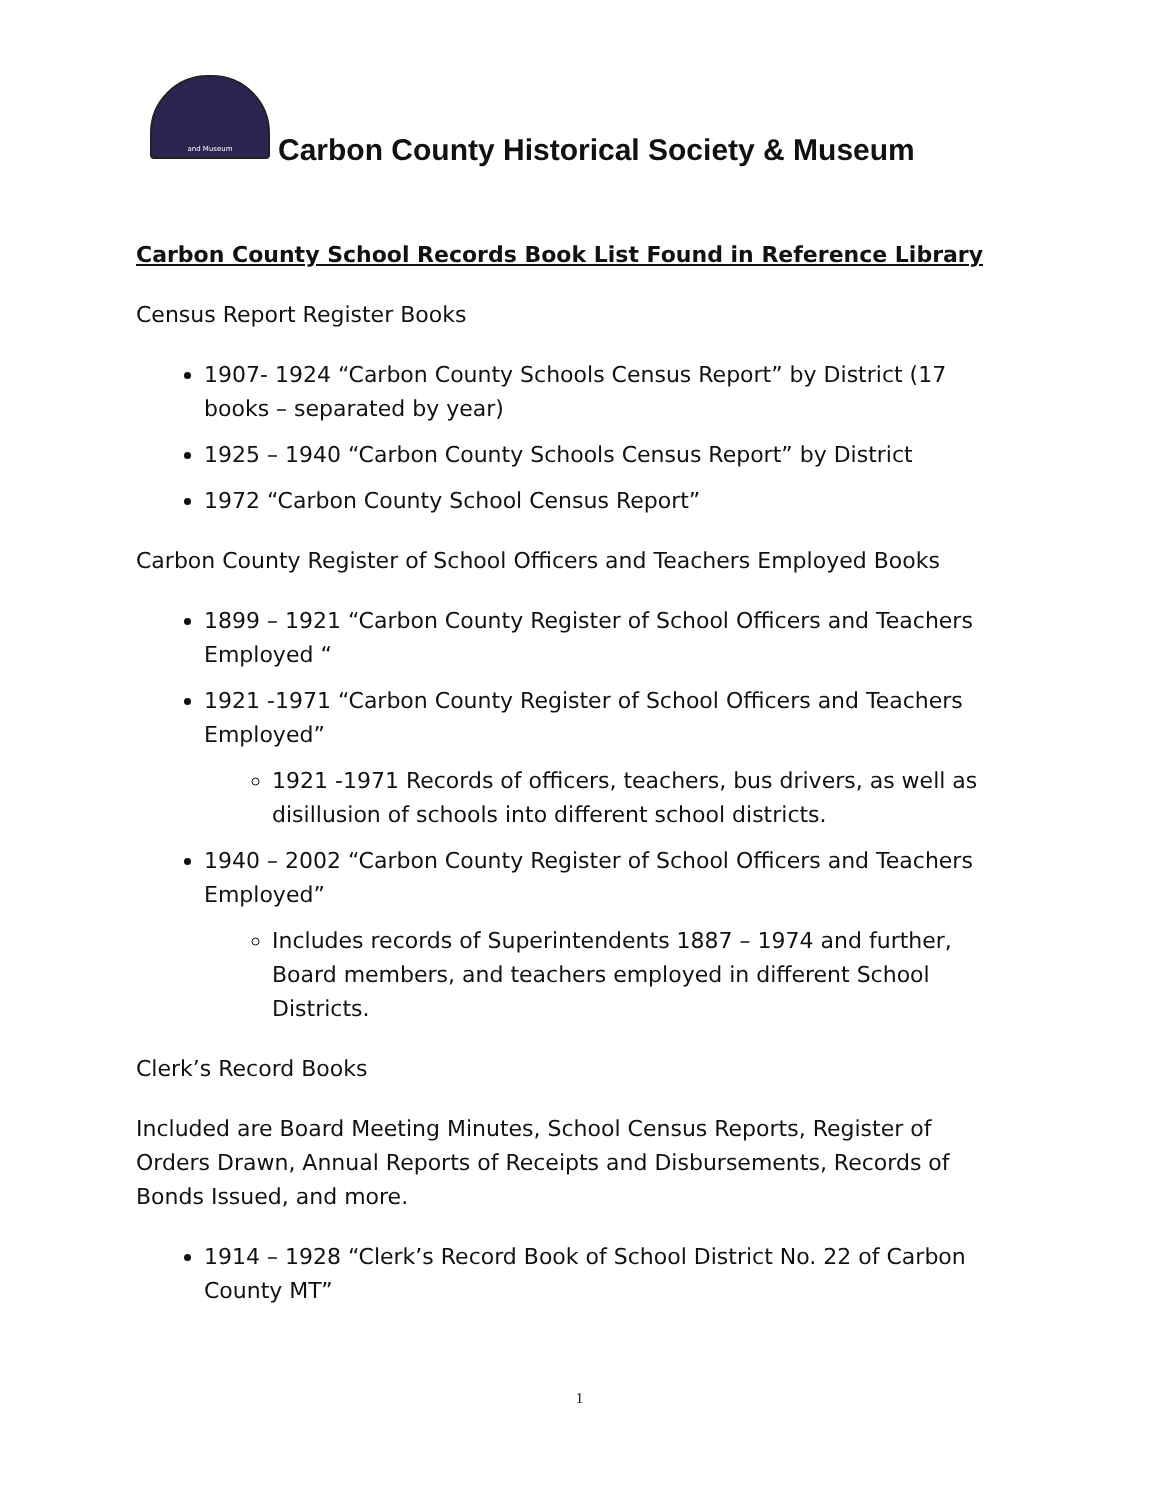and Museum
Carbon County Historical Society & Museum
Carbon County School Records Book List Found in Reference Library
Census Report Register Books
1907- 1924 “Carbon County Schools Census Report” by District (17 books – separated by year)
1925 – 1940 “Carbon County Schools Census Report” by District
1972 “Carbon County School Census Report”
Carbon County Register of School Officers and Teachers Employed Books
1899 – 1921 “Carbon County Register of School Officers and Teachers Employed “
1921 -1971 “Carbon County Register of School Officers and Teachers Employed”
1921 -1971 Records of officers, teachers, bus drivers, as well as disillusion of schools into different school districts.
1940 – 2002 “Carbon County Register of School Officers and Teachers Employed”
Includes records of Superintendents 1887 – 1974 and further, Board members, and teachers employed in different School Districts.
Clerk’s Record Books
Included are Board Meeting Minutes, School Census Reports, Register of Orders Drawn, Annual Reports of Receipts and Disbursements, Records of Bonds Issued, and more.
1914 – 1928 “Clerk’s Record Book of School District No. 22 of Carbon County MT”
1